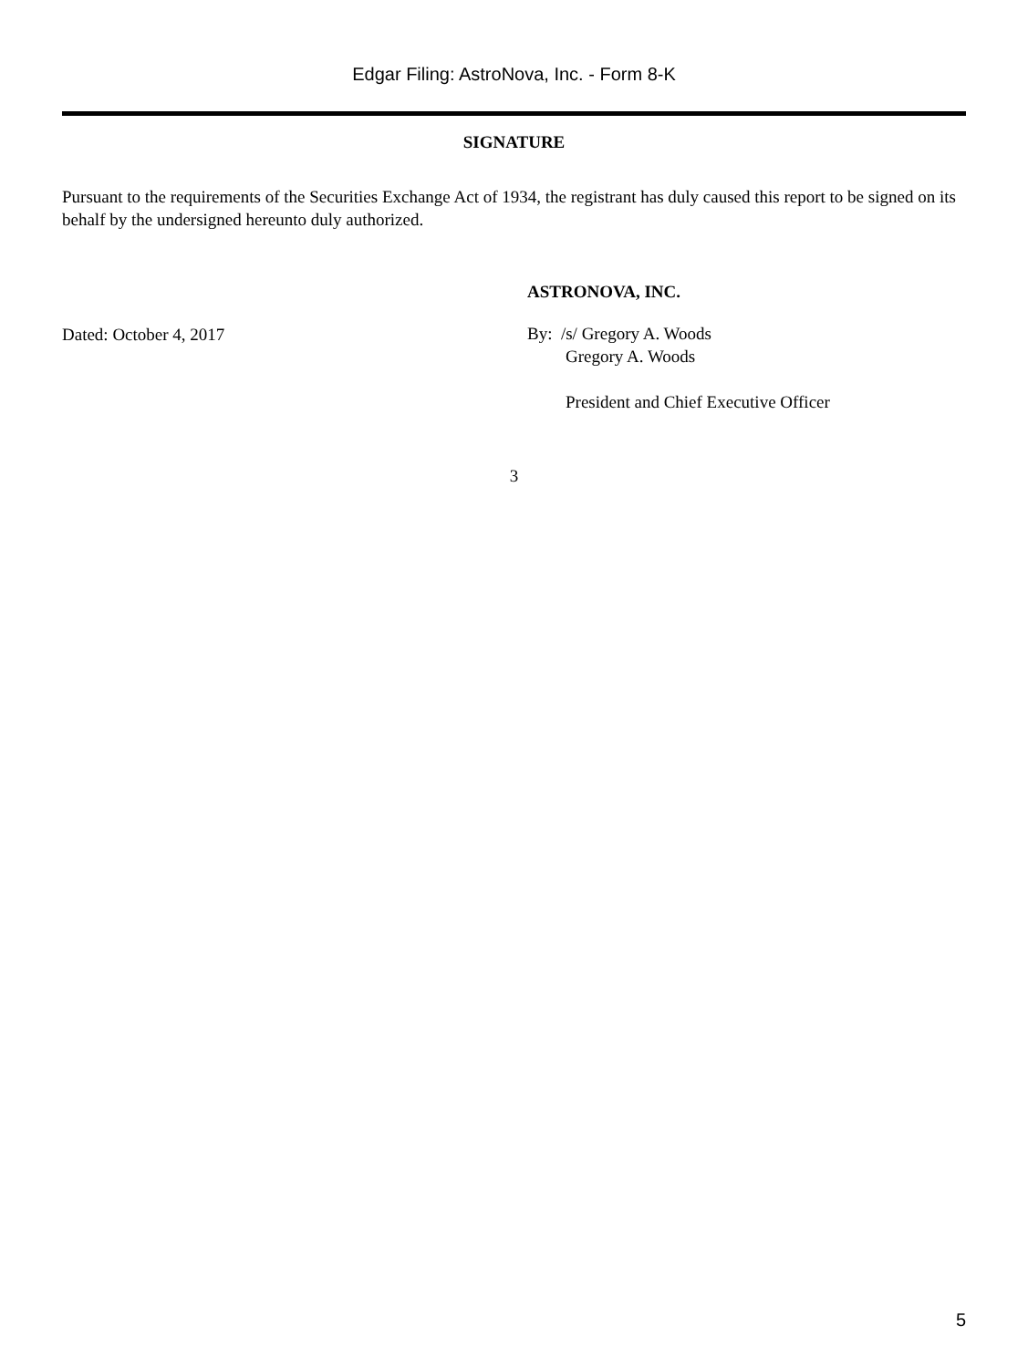Edgar Filing: AstroNova, Inc. - Form 8-K
SIGNATURE
Pursuant to the requirements of the Securities Exchange Act of 1934, the registrant has duly caused this report to be signed on its behalf by the undersigned hereunto duly authorized.
Dated: October 4, 2017
ASTRONOVA, INC.
By: /s/ Gregory A. Woods
Gregory A. Woods
President and Chief Executive Officer
3
5